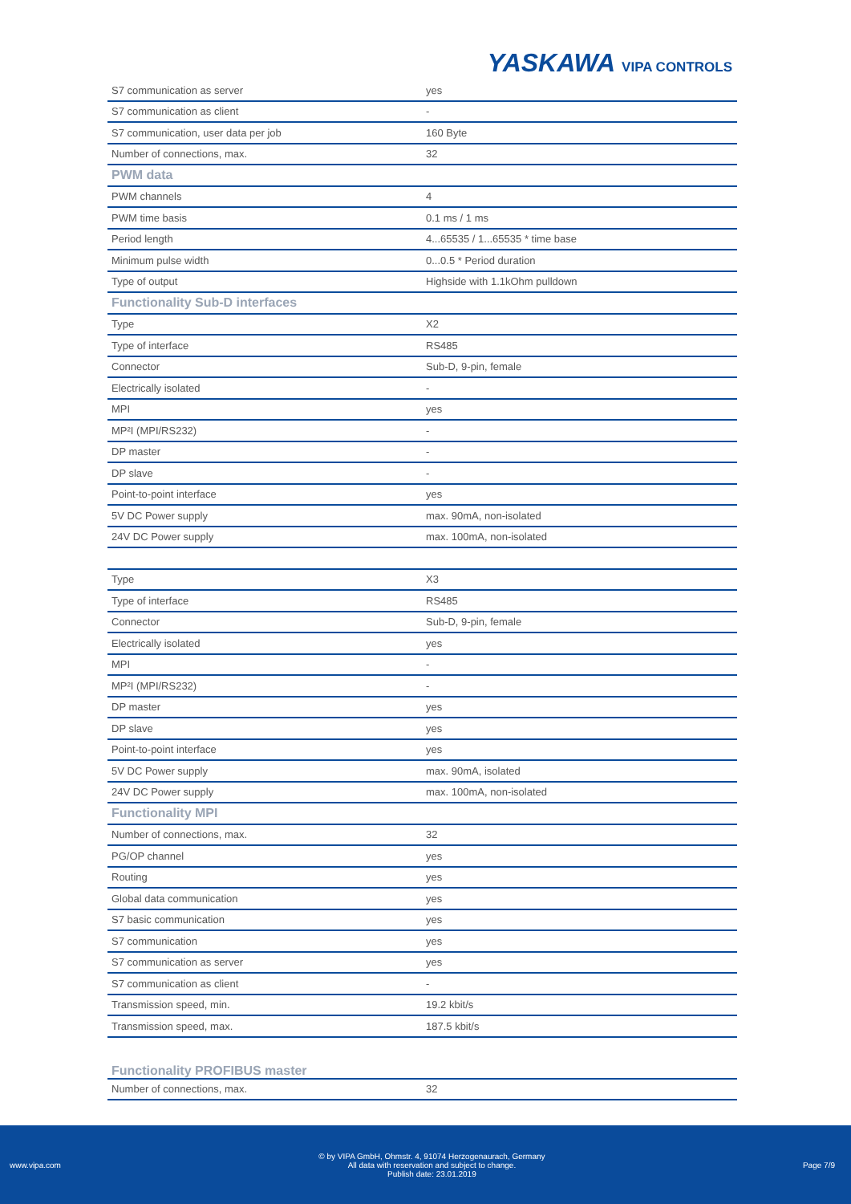YASKAWA VIPA CONTROLS
| S7 communication as server | yes |
| S7 communication as client | - |
| S7 communication, user data per job | 160 Byte |
| Number of connections, max. | 32 |
| PWM data | |
| PWM channels | 4 |
| PWM time basis | 0.1 ms / 1 ms |
| Period length | 4...65535 / 1...65535 * time base |
| Minimum pulse width | 0...0.5 * Period duration |
| Type of output | Highside with 1.1kOhm pulldown |
| Functionality Sub-D interfaces | |
| Type | X2 |
| Type of interface | RS485 |
| Connector | Sub-D, 9-pin, female |
| Electrically isolated | - |
| MPI | yes |
| MP²I (MPI/RS232) | - |
| DP master | - |
| DP slave | - |
| Point-to-point interface | yes |
| 5V DC Power supply | max. 90mA, non-isolated |
| 24V DC Power supply | max. 100mA, non-isolated |
| Type | X3 |
| Type of interface | RS485 |
| Connector | Sub-D, 9-pin, female |
| Electrically isolated | yes |
| MPI | - |
| MP²I (MPI/RS232) | - |
| DP master | yes |
| DP slave | yes |
| Point-to-point interface | yes |
| 5V DC Power supply | max. 90mA, isolated |
| 24V DC Power supply | max. 100mA, non-isolated |
| Functionality MPI | |
| Number of connections, max. | 32 |
| PG/OP channel | yes |
| Routing | yes |
| Global data communication | yes |
| S7 basic communication | yes |
| S7 communication | yes |
| S7 communication as server | yes |
| S7 communication as client | - |
| Transmission speed, min. | 19.2 kbit/s |
| Transmission speed, max. | 187.5 kbit/s |
| Functionality PROFIBUS master | |
| Number of connections, max. | 32 |
www.vipa.com
© by VIPA GmbH, Ohmstr. 4, 91074 Herzogenaurach, Germany
All data with reservation and subject to change.
Publish date: 23.01.2019
Page 7/9